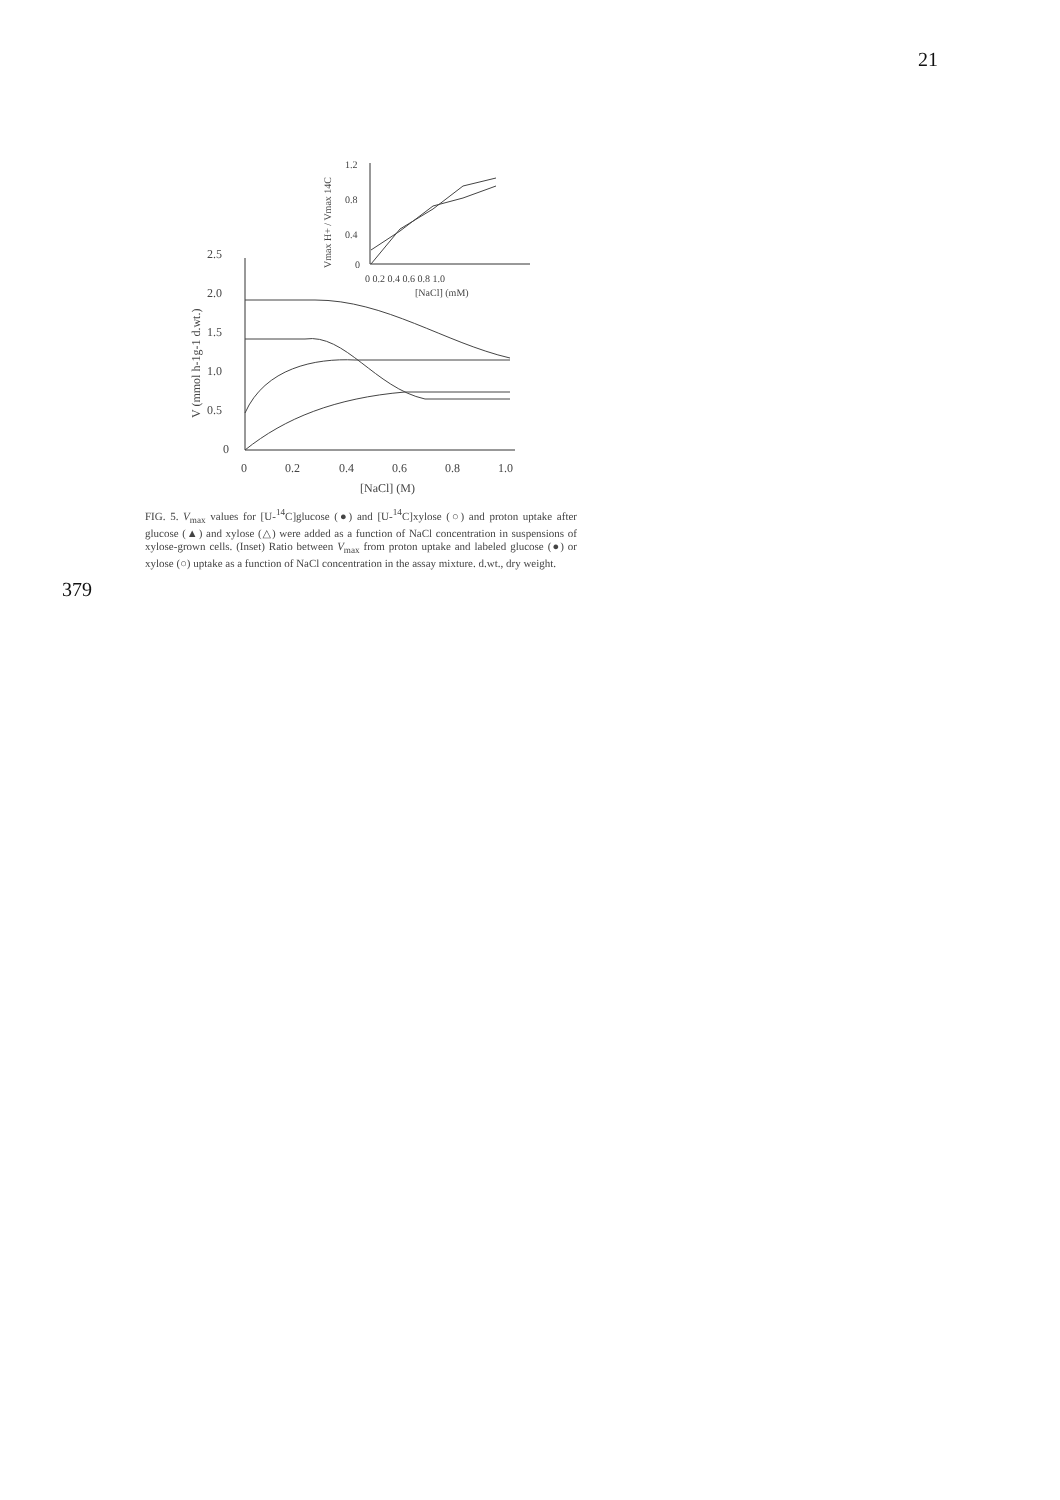21
2.5
2.0
1.5
1.0
0.5
0
0
0.2
0.4
0.6
0.8
1.0
[NaCl] (M)
V (mmol h-1g-1 d.wt.)
1.2
0.8
0.4
0
0 0.2 0.4 0.6 0.8 1.0
[NaCl] (mM)
Vmax H+ / Vmax 14C
FIG. 5. V<sub>max</sub> values for [U-<sup>14</sup>C]glucose (●) and [U-<sup>14</sup>C]xylose (○) and proton uptake after glucose (▲) and xylose (△) were added as a function of NaCl concentration in suspensions of xylose-grown cells. (Inset) Ratio between V<sub>max</sub> from proton uptake and labeled glucose (●) or xylose (○) uptake as a function of NaCl concentration in the assay mixture. d.wt., dry weight.
379